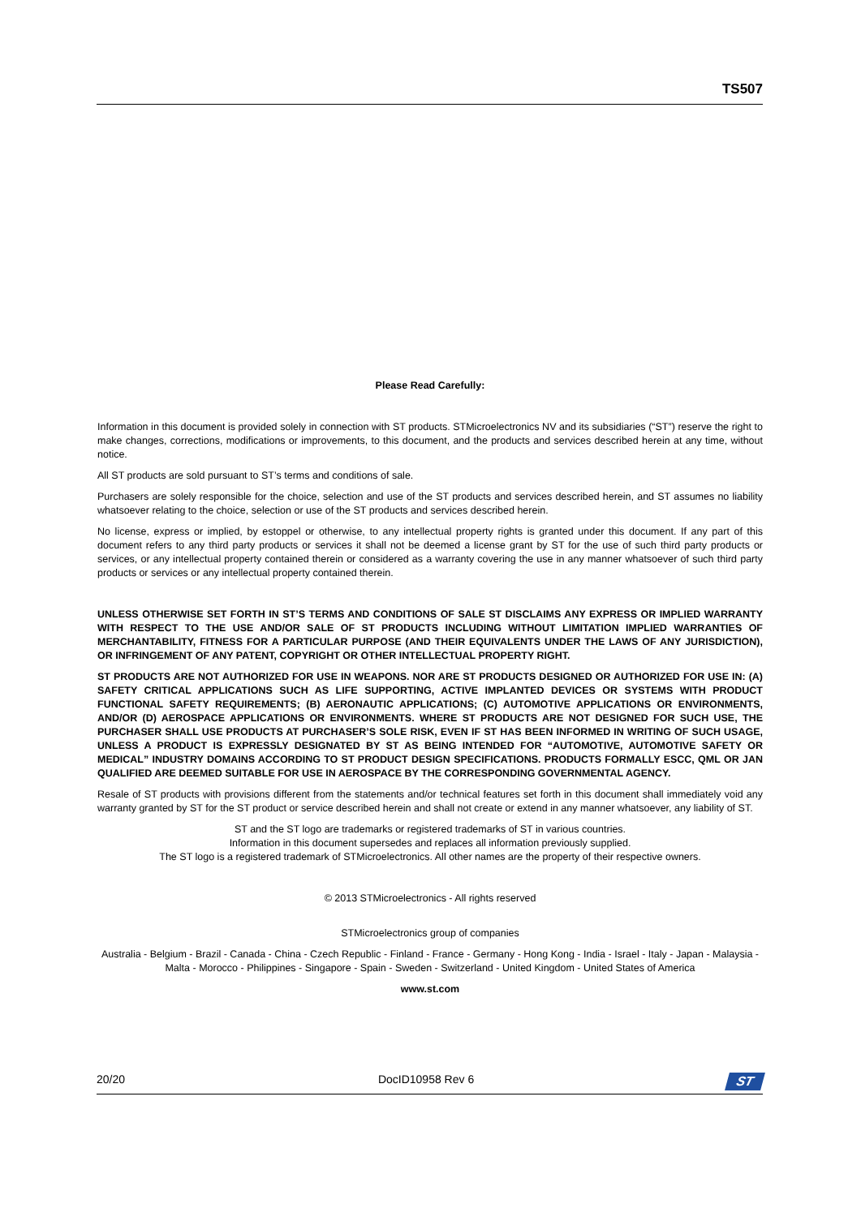TS507
Please Read Carefully:
Information in this document is provided solely in connection with ST products. STMicroelectronics NV and its subsidiaries (“ST”) reserve the right to make changes, corrections, modifications or improvements, to this document, and the products and services described herein at any time, without notice.
All ST products are sold pursuant to ST’s terms and conditions of sale.
Purchasers are solely responsible for the choice, selection and use of the ST products and services described herein, and ST assumes no liability whatsoever relating to the choice, selection or use of the ST products and services described herein.
No license, express or implied, by estoppel or otherwise, to any intellectual property rights is granted under this document. If any part of this document refers to any third party products or services it shall not be deemed a license grant by ST for the use of such third party products or services, or any intellectual property contained therein or considered as a warranty covering the use in any manner whatsoever of such third party products or services or any intellectual property contained therein.
UNLESS OTHERWISE SET FORTH IN ST’S TERMS AND CONDITIONS OF SALE ST DISCLAIMS ANY EXPRESS OR IMPLIED WARRANTY WITH RESPECT TO THE USE AND/OR SALE OF ST PRODUCTS INCLUDING WITHOUT LIMITATION IMPLIED WARRANTIES OF MERCHANTABILITY, FITNESS FOR A PARTICULAR PURPOSE (AND THEIR EQUIVALENTS UNDER THE LAWS OF ANY JURISDICTION), OR INFRINGEMENT OF ANY PATENT, COPYRIGHT OR OTHER INTELLECTUAL PROPERTY RIGHT.
ST PRODUCTS ARE NOT AUTHORIZED FOR USE IN WEAPONS. NOR ARE ST PRODUCTS DESIGNED OR AUTHORIZED FOR USE IN: (A) SAFETY CRITICAL APPLICATIONS SUCH AS LIFE SUPPORTING, ACTIVE IMPLANTED DEVICES OR SYSTEMS WITH PRODUCT FUNCTIONAL SAFETY REQUIREMENTS; (B) AERONAUTIC APPLICATIONS; (C) AUTOMOTIVE APPLICATIONS OR ENVIRONMENTS, AND/OR (D) AEROSPACE APPLICATIONS OR ENVIRONMENTS. WHERE ST PRODUCTS ARE NOT DESIGNED FOR SUCH USE, THE PURCHASER SHALL USE PRODUCTS AT PURCHASER’S SOLE RISK, EVEN IF ST HAS BEEN INFORMED IN WRITING OF SUCH USAGE, UNLESS A PRODUCT IS EXPRESSLY DESIGNATED BY ST AS BEING INTENDED FOR “AUTOMOTIVE, AUTOMOTIVE SAFETY OR MEDICAL” INDUSTRY DOMAINS ACCORDING TO ST PRODUCT DESIGN SPECIFICATIONS. PRODUCTS FORMALLY ESCC, QML OR JAN QUALIFIED ARE DEEMED SUITABLE FOR USE IN AEROSPACE BY THE CORRESPONDING GOVERNMENTAL AGENCY.
Resale of ST products with provisions different from the statements and/or technical features set forth in this document shall immediately void any warranty granted by ST for the ST product or service described herein and shall not create or extend in any manner whatsoever, any liability of ST.
ST and the ST logo are trademarks or registered trademarks of ST in various countries.
Information in this document supersedes and replaces all information previously supplied.
The ST logo is a registered trademark of STMicroelectronics. All other names are the property of their respective owners.
© 2013 STMicroelectronics - All rights reserved
STMicroelectronics group of companies
Australia - Belgium - Brazil - Canada - China - Czech Republic - Finland - France - Germany - Hong Kong - India - Israel - Italy - Japan - Malaysia - Malta - Morocco - Philippines - Singapore - Spain - Sweden - Switzerland - United Kingdom - United States of America
www.st.com
20/20 DocID10958 Rev 6
ST